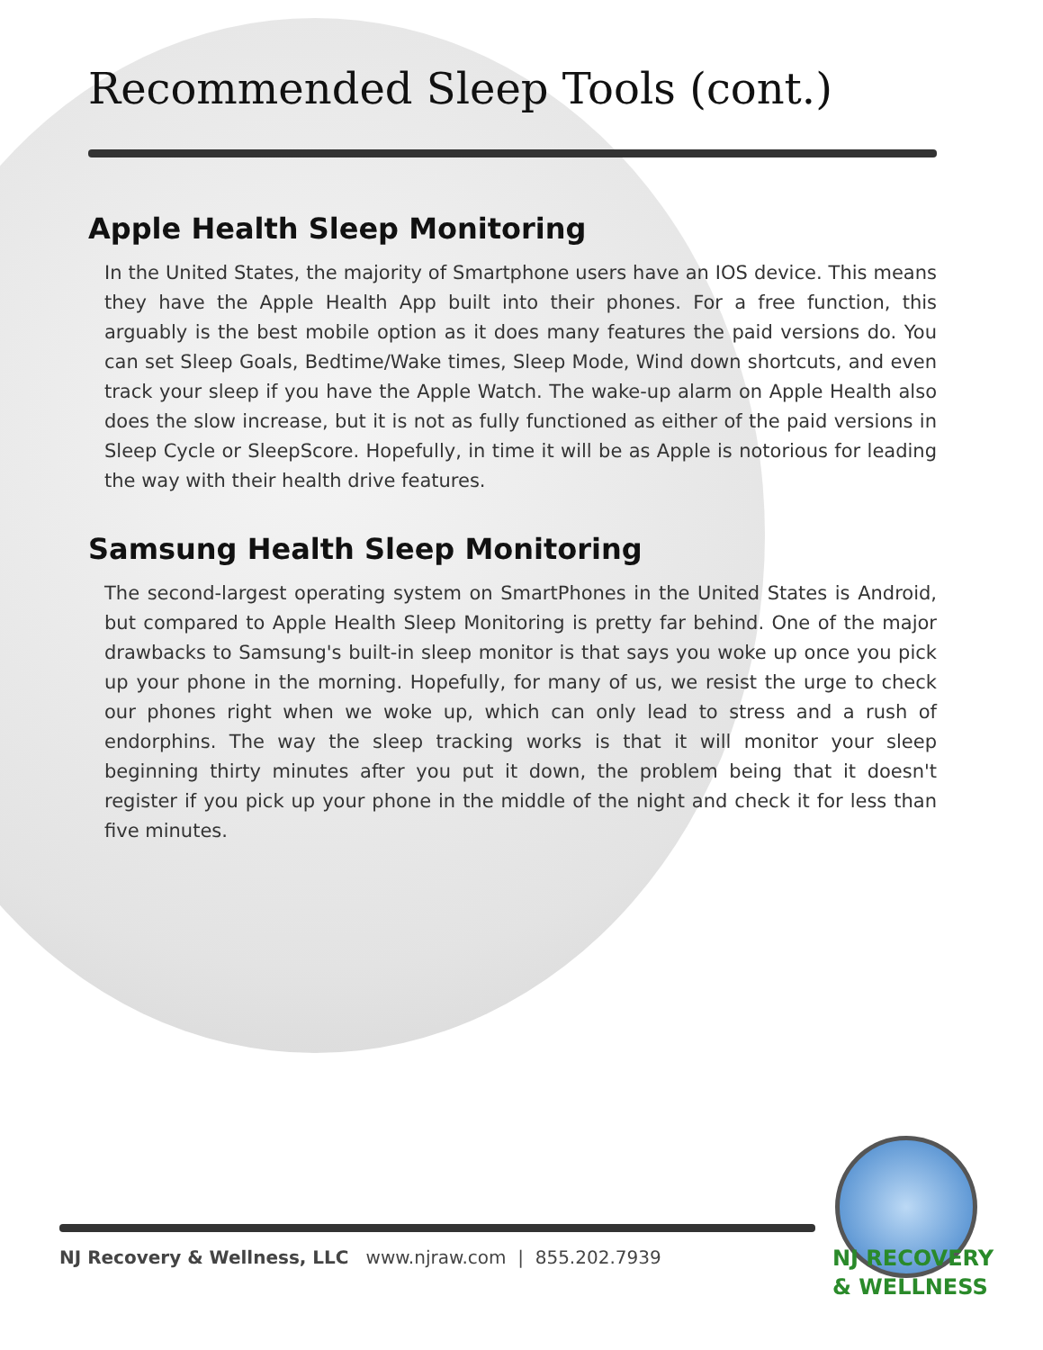Recommended Sleep Tools (cont.)
Apple Health Sleep Monitoring
In the United States, the majority of Smartphone users have an IOS device. This means they have the Apple Health App built into their phones. For a free function, this arguably is the best mobile option as it does many features the paid versions do. You can set Sleep Goals, Bedtime/Wake times, Sleep Mode, Wind down shortcuts, and even track your sleep if you have the Apple Watch. The wake-up alarm on Apple Health also does the slow increase, but it is not as fully functioned as either of the paid versions in Sleep Cycle or SleepScore. Hopefully, in time it will be as Apple is notorious for leading the way with their health drive features.
Samsung Health Sleep Monitoring
The second-largest operating system on SmartPhones in the United States is Android, but compared to Apple Health Sleep Monitoring is pretty far behind. One of the major drawbacks to Samsung's built-in sleep monitor is that says you woke up once you pick up your phone in the morning. Hopefully, for many of us, we resist the urge to check our phones right when we woke up, which can only lead to stress and a rush of endorphins. The way the sleep tracking works is that it will monitor your sleep beginning thirty minutes after you put it down, the problem being that it doesn't register if you pick up your phone in the middle of the night and check it for less than five minutes.
NJ Recovery & Wellness, LLC www.njraw.com | 855.202.7939
NJ RECOVERY
& WELLNESS